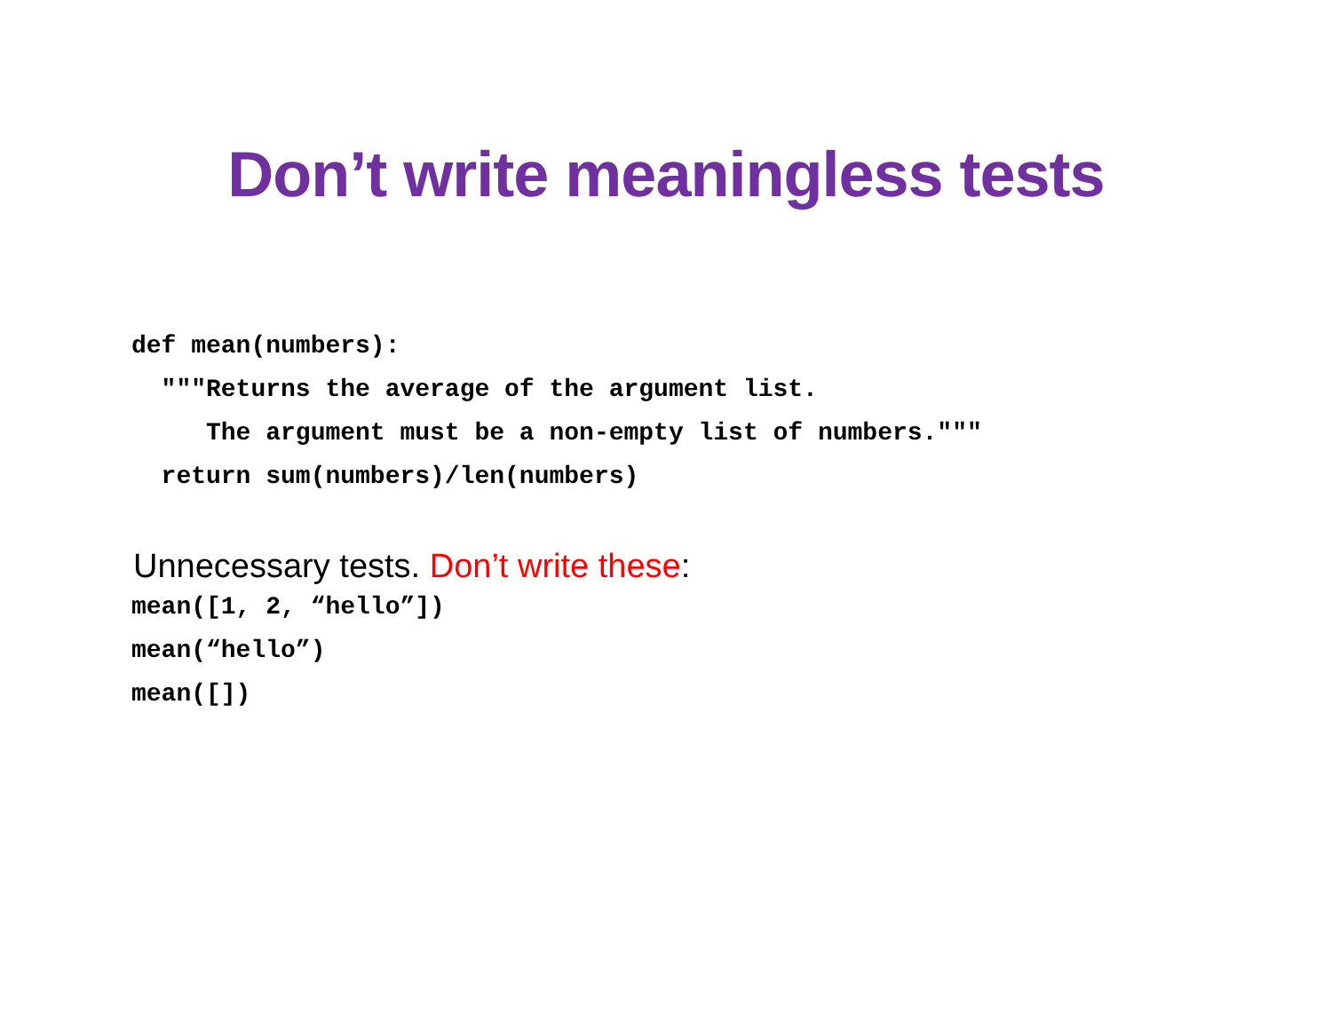Don’t write meaningless tests
def mean(numbers): """Returns the average of the argument list. The argument must be a non-empty list of numbers.""" return sum(numbers)/len(numbers)
Unnecessary tests. Don’t write these:
mean([1, 2, “hello”]) mean(“hello”) mean([])